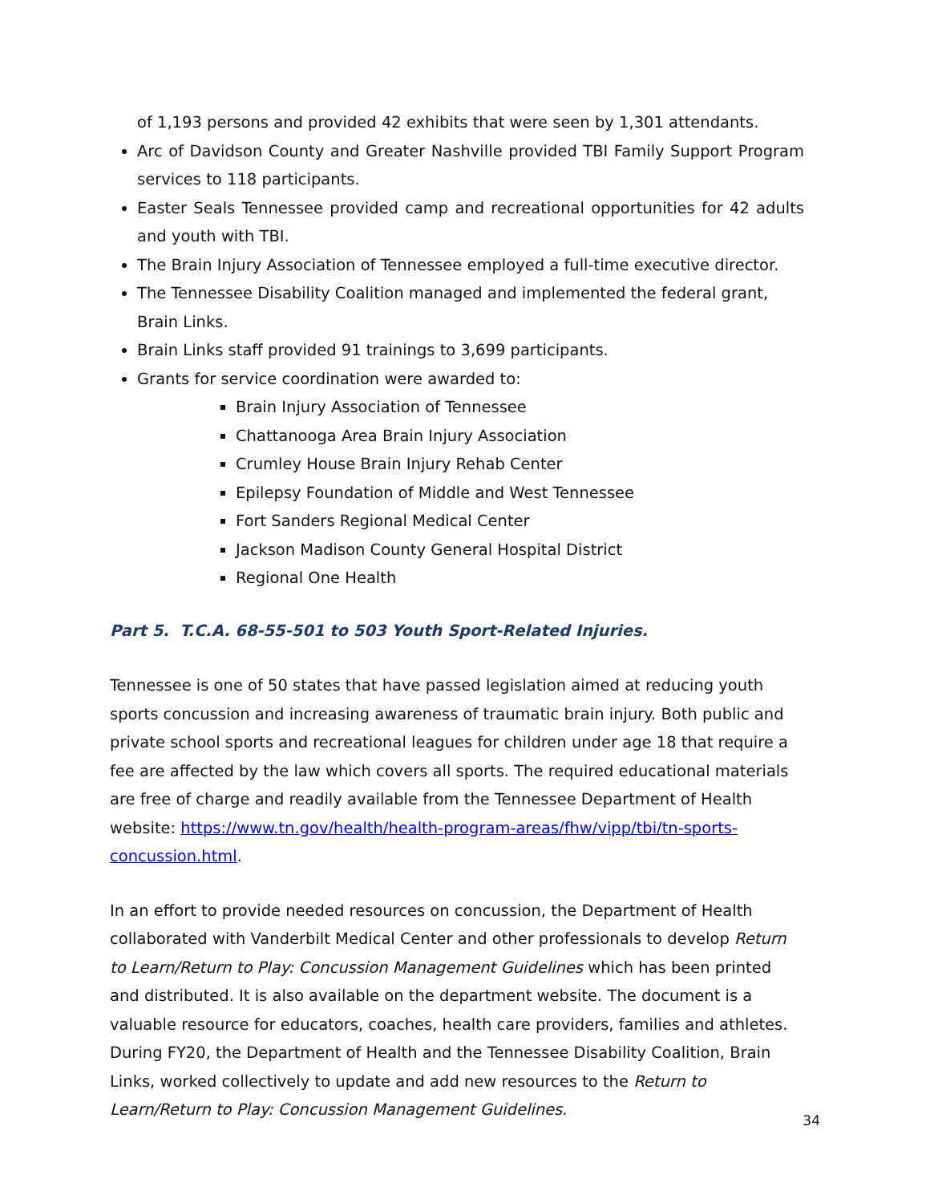of 1,193 persons and provided 42 exhibits that were seen by 1,301 attendants.
Arc of Davidson County and Greater Nashville provided TBI Family Support Program services to 118 participants.
Easter Seals Tennessee provided camp and recreational opportunities for 42 adults and youth with TBI.
The Brain Injury Association of Tennessee employed a full-time executive director.
The Tennessee Disability Coalition managed and implemented the federal grant, Brain Links.
Brain Links staff provided 91 trainings to 3,699 participants.
Grants for service coordination were awarded to:
Brain Injury Association of Tennessee
Chattanooga Area Brain Injury Association
Crumley House Brain Injury Rehab Center
Epilepsy Foundation of Middle and West Tennessee
Fort Sanders Regional Medical Center
Jackson Madison County General Hospital District
Regional One Health
Part 5. T.C.A. 68-55-501 to 503 Youth Sport-Related Injuries.
Tennessee is one of 50 states that have passed legislation aimed at reducing youth sports concussion and increasing awareness of traumatic brain injury. Both public and private school sports and recreational leagues for children under age 18 that require a fee are affected by the law which covers all sports. The required educational materials are free of charge and readily available from the Tennessee Department of Health website: https://www.tn.gov/health/health-program-areas/fhw/vipp/tbi/tn-sports-concussion.html.
In an effort to provide needed resources on concussion, the Department of Health collaborated with Vanderbilt Medical Center and other professionals to develop Return to Learn/Return to Play: Concussion Management Guidelines which has been printed and distributed. It is also available on the department website. The document is a valuable resource for educators, coaches, health care providers, families and athletes. During FY20, the Department of Health and the Tennessee Disability Coalition, Brain Links, worked collectively to update and add new resources to the Return to Learn/Return to Play: Concussion Management Guidelines.
34